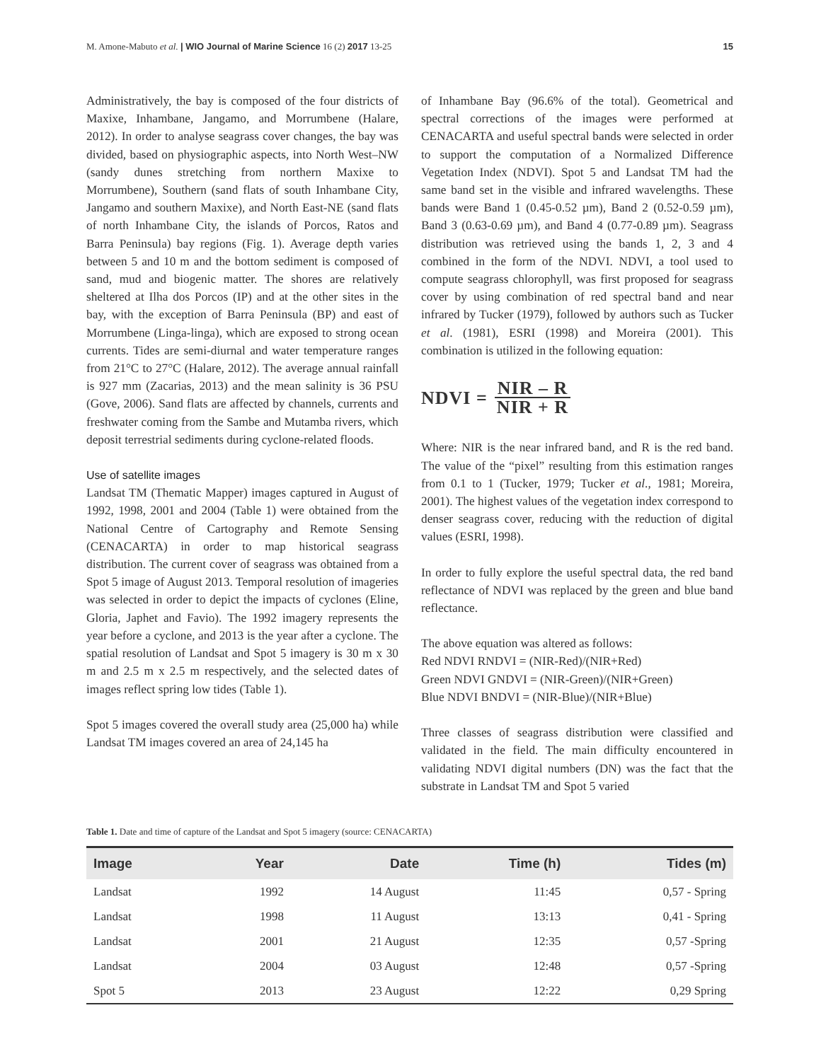M. Amone-Mabuto et al. | WIO Journal of Marine Science 16 (2) 2017 13-25 15
Administratively, the bay is composed of the four districts of Maxixe, Inhambane, Jangamo, and Morrumbene (Halare, 2012). In order to analyse seagrass cover changes, the bay was divided, based on physiographic aspects, into North West–NW (sandy dunes stretching from northern Maxixe to Morrumbene), Southern (sand flats of south Inhambane City, Jangamo and southern Maxixe), and North East-NE (sand flats of north Inhambane City, the islands of Porcos, Ratos and Barra Peninsula) bay regions (Fig. 1). Average depth varies between 5 and 10 m and the bottom sediment is composed of sand, mud and biogenic matter. The shores are relatively sheltered at Ilha dos Porcos (IP) and at the other sites in the bay, with the exception of Barra Peninsula (BP) and east of Morrumbene (Linga-linga), which are exposed to strong ocean currents. Tides are semi-diurnal and water temperature ranges from 21°C to 27°C (Halare, 2012). The average annual rainfall is 927 mm (Zacarias, 2013) and the mean salinity is 36 PSU (Gove, 2006). Sand flats are affected by channels, currents and freshwater coming from the Sambe and Mutamba rivers, which deposit terrestrial sediments during cyclone-related floods.
Use of satellite images
Landsat TM (Thematic Mapper) images captured in August of 1992, 1998, 2001 and 2004 (Table 1) were obtained from the National Centre of Cartography and Remote Sensing (CENACARTA) in order to map historical seagrass distribution. The current cover of seagrass was obtained from a Spot 5 image of August 2013. Temporal resolution of imageries was selected in order to depict the impacts of cyclones (Eline, Gloria, Japhet and Favio). The 1992 imagery represents the year before a cyclone, and 2013 is the year after a cyclone. The spatial resolution of Landsat and Spot 5 imagery is 30 m x 30 m and 2.5 m x 2.5 m respectively, and the selected dates of images reflect spring low tides (Table 1).
Spot 5 images covered the overall study area (25,000 ha) while Landsat TM images covered an area of 24,145 ha
of Inhambane Bay (96.6% of the total). Geometrical and spectral corrections of the images were performed at CENACARTA and useful spectral bands were selected in order to support the computation of a Normalized Difference Vegetation Index (NDVI). Spot 5 and Landsat TM had the same band set in the visible and infrared wavelengths. These bands were Band 1 (0.45-0.52 µm), Band 2 (0.52-0.59 µm), Band 3 (0.63-0.69 µm), and Band 4 (0.77-0.89 µm). Seagrass distribution was retrieved using the bands 1, 2, 3 and 4 combined in the form of the NDVI. NDVI, a tool used to compute seagrass chlorophyll, was first proposed for seagrass cover by using combination of red spectral band and near infrared by Tucker (1979), followed by authors such as Tucker et al. (1981), ESRI (1998) and Moreira (2001). This combination is utilized in the following equation:
NDVI = NIR – R NIR + R
Where: NIR is the near infrared band, and R is the red band. The value of the “pixel” resulting from this estimation ranges from 0.1 to 1 (Tucker, 1979; Tucker et al., 1981; Moreira, 2001). The highest values of the vegetation index correspond to denser seagrass cover, reducing with the reduction of digital values (ESRI, 1998).
In order to fully explore the useful spectral data, the red band reflectance of NDVI was replaced by the green and blue band reflectance.
The above equation was altered as follows:
Red NDVI RNDVI = (NIR-Red)/(NIR+Red)
Green NDVI GNDVI = (NIR-Green)/(NIR+Green)
Blue NDVI BNDVI = (NIR-Blue)/(NIR+Blue)
Three classes of seagrass distribution were classified and validated in the field. The main difficulty encountered in validating NDVI digital numbers (DN) was the fact that the substrate in Landsat TM and Spot 5 varied
Table 1. Date and time of capture of the Landsat and Spot 5 imagery (source: CENACARTA)
| Image | Year | Date | Time (h) | Tides (m) |
| --- | --- | --- | --- | --- |
| Landsat | 1992 | 14 August | 11:45 | 0,57 - Spring |
| Landsat | 1998 | 11 August | 13:13 | 0,41 - Spring |
| Landsat | 2001 | 21 August | 12:35 | 0,57 -Spring |
| Landsat | 2004 | 03 August | 12:48 | 0,57 -Spring |
| Spot 5 | 2013 | 23 August | 12:22 | 0,29 Spring |